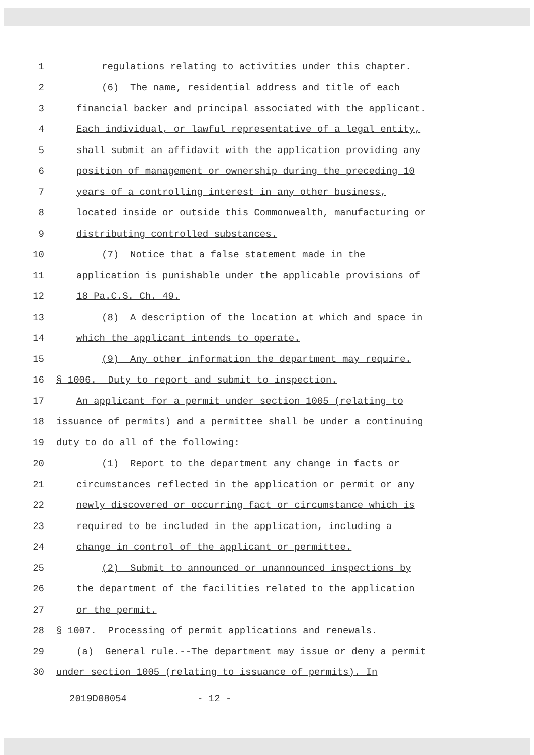1 regulations relating to activities under this chapter.
2 (6) The name, residential address and title of each
3 financial backer and principal associated with the applicant.
4 Each individual, or lawful representative of a legal entity,
5 shall submit an affidavit with the application providing any
6 position of management or ownership during the preceding 10
7 years of a controlling interest in any other business,
8 located inside or outside this Commonwealth, manufacturing or
9 distributing controlled substances.
10 (7) Notice that a false statement made in the
11 application is punishable under the applicable provisions of
12 18 Pa.C.S. Ch. 49.
13 (8) A description of the location at which and space in
14 which the applicant intends to operate.
15 (9) Any other information the department may require.
16 § 1006. Duty to report and submit to inspection.
17 An applicant for a permit under section 1005 (relating to
18 issuance of permits) and a permittee shall be under a continuing
19 duty to do all of the following:
20 (1) Report to the department any change in facts or
21 circumstances reflected in the application or permit or any
22 newly discovered or occurring fact or circumstance which is
23 required to be included in the application, including a
24 change in control of the applicant or permittee.
25 (2) Submit to announced or unannounced inspections by
26 the department of the facilities related to the application
27 or the permit.
28 § 1007. Processing of permit applications and renewals.
29 (a) General rule.--The department may issue or deny a permit
30 under section 1005 (relating to issuance of permits). In
2019D08054 - 12 -